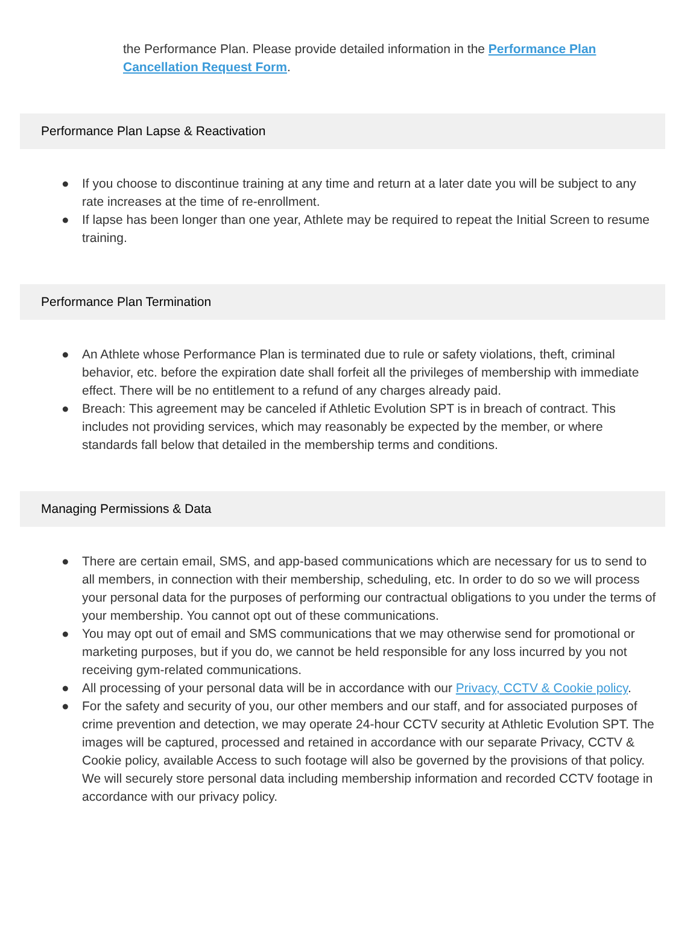the Performance Plan. Please provide detailed information in the Performance Plan Cancellation Request Form.
Performance Plan Lapse & Reactivation
● If you choose to discontinue training at any time and return at a later date you will be subject to any rate increases at the time of re-enrollment.
● If lapse has been longer than one year, Athlete may be required to repeat the Initial Screen to resume training.
Performance Plan Termination
● An Athlete whose Performance Plan is terminated due to rule or safety violations, theft, criminal behavior, etc. before the expiration date shall forfeit all the privileges of membership with immediate effect. There will be no entitlement to a refund of any charges already paid.
● Breach: This agreement may be canceled if Athletic Evolution SPT is in breach of contract. This includes not providing services, which may reasonably be expected by the member, or where standards fall below that detailed in the membership terms and conditions.
Managing Permissions & Data
● There are certain email, SMS, and app-based communications which are necessary for us to send to all members, in connection with their membership, scheduling, etc. In order to do so we will process your personal data for the purposes of performing our contractual obligations to you under the terms of your membership. You cannot opt out of these communications.
● You may opt out of email and SMS communications that we may otherwise send for promotional or marketing purposes, but if you do, we cannot be held responsible for any loss incurred by you not receiving gym-related communications.
● All processing of your personal data will be in accordance with our Privacy, CCTV & Cookie policy.
● For the safety and security of you, our other members and our staff, and for associated purposes of crime prevention and detection, we may operate 24-hour CCTV security at Athletic Evolution SPT. The images will be captured, processed and retained in accordance with our separate Privacy, CCTV & Cookie policy, available Access to such footage will also be governed by the provisions of that policy. We will securely store personal data including membership information and recorded CCTV footage in accordance with our privacy policy.